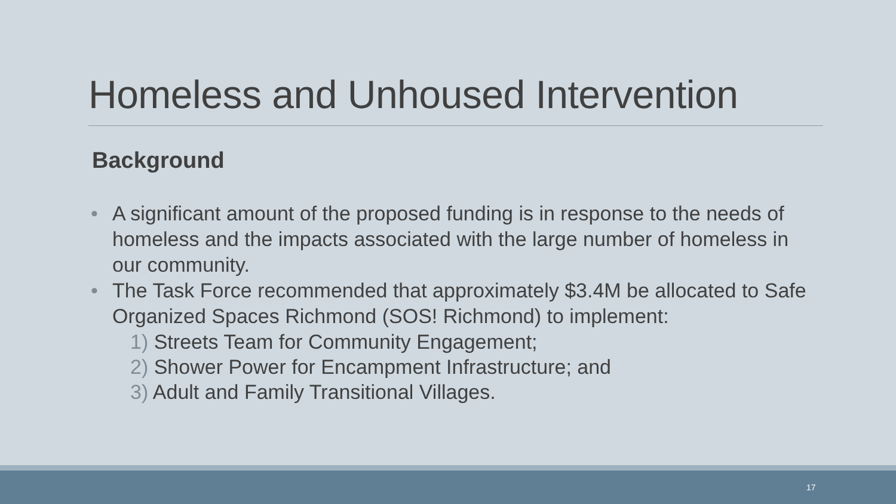Homeless and Unhoused Intervention
Background
• A significant amount of the proposed funding is in response to the needs of homeless and the impacts associated with the large number of homeless in our community.
• The Task Force recommended that approximately $3.4M be allocated to Safe Organized Spaces Richmond (SOS! Richmond) to implement:
1) Streets Team for Community Engagement;
2) Shower Power for Encampment Infrastructure; and
3) Adult and Family Transitional Villages.
17